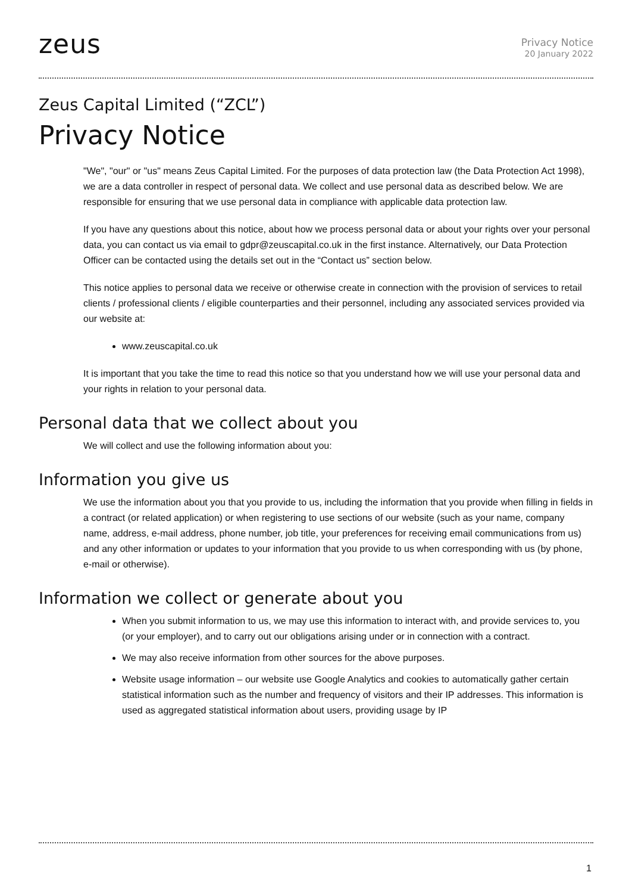zeus
Privacy Notice
20 January 2022
Zeus Capital Limited (“ZCL”)
Privacy Notice
"We", "our" or "us" means Zeus Capital Limited. For the purposes of data protection law (the Data Protection Act 1998), we are a data controller in respect of personal data. We collect and use personal data as described below. We are responsible for ensuring that we use personal data in compliance with applicable data protection law.
If you have any questions about this notice, about how we process personal data or about your rights over your personal data, you can contact us via email to gdpr@zeuscapital.co.uk in the first instance. Alternatively, our Data Protection Officer can be contacted using the details set out in the “Contact us” section below.
This notice applies to personal data we receive or otherwise create in connection with the provision of services to retail clients / professional clients / eligible counterparties and their personnel, including any associated services provided via our website at:
www.zeuscapital.co.uk
It is important that you take the time to read this notice so that you understand how we will use your personal data and your rights in relation to your personal data.
Personal data that we collect about you
We will collect and use the following information about you:
Information you give us
We use the information about you that you provide to us, including the information that you provide when filling in fields in a contract (or related application) or when registering to use sections of our website (such as your name, company name, address, e-mail address, phone number, job title, your preferences for receiving email communications from us) and any other information or updates to your information that you provide to us when corresponding with us (by phone, e-mail or otherwise).
Information we collect or generate about you
When you submit information to us, we may use this information to interact with, and provide services to, you (or your employer), and to carry out our obligations arising under or in connection with a contract.
We may also receive information from other sources for the above purposes.
Website usage information – our website use Google Analytics and cookies to automatically gather certain statistical information such as the number and frequency of visitors and their IP addresses. This information is used as aggregated statistical information about users, providing usage by IP
1